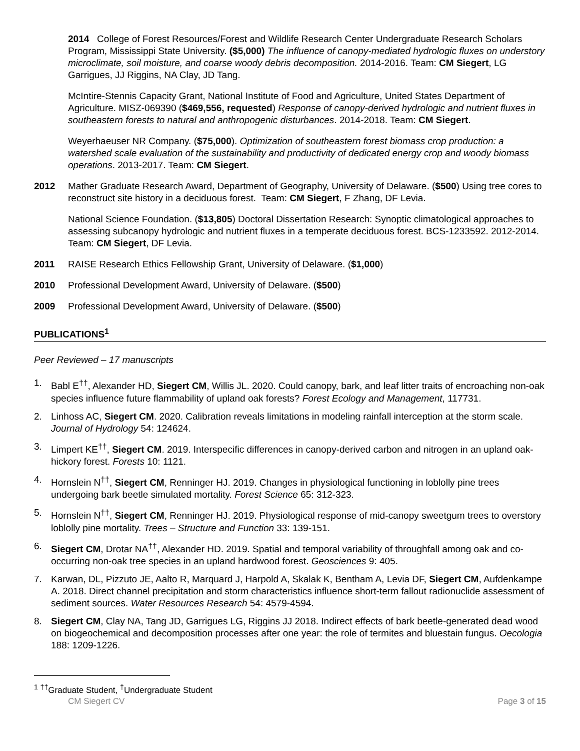2014 College of Forest Resources/Forest and Wildlife Research Center Undergraduate Research Scholars Program, Mississippi State University. ($5,000) The influence of canopy-mediated hydrologic fluxes on understory microclimate, soil moisture, and coarse woody debris decomposition. 2014-2016. Team: CM Siegert, LG Garrigues, JJ Riggins, NA Clay, JD Tang.
McIntire-Stennis Capacity Grant, National Institute of Food and Agriculture, United States Department of Agriculture. MISZ-069390 ($469,556, requested) Response of canopy-derived hydrologic and nutrient fluxes in southeastern forests to natural and anthropogenic disturbances. 2014-2018. Team: CM Siegert.
Weyerhaeuser NR Company. ($75,000). Optimization of southeastern forest biomass crop production: a watershed scale evaluation of the sustainability and productivity of dedicated energy crop and woody biomass operations. 2013-2017. Team: CM Siegert.
2012 Mather Graduate Research Award, Department of Geography, University of Delaware. ($500) Using tree cores to reconstruct site history in a deciduous forest. Team: CM Siegert, F Zhang, DF Levia.
National Science Foundation. ($13,805) Doctoral Dissertation Research: Synoptic climatological approaches to assessing subcanopy hydrologic and nutrient fluxes in a temperate deciduous forest. BCS-1233592. 2012-2014. Team: CM Siegert, DF Levia.
2011 RAISE Research Ethics Fellowship Grant, University of Delaware. ($1,000)
2010 Professional Development Award, University of Delaware. ($500)
2009 Professional Development Award, University of Delaware. ($500)
PUBLICATIONS<sup>1</sup>
Peer Reviewed – 17 manuscripts
1. Babl E<sup>††</sup>, Alexander HD, Siegert CM, Willis JL. 2020. Could canopy, bark, and leaf litter traits of encroaching non-oak species influence future flammability of upland oak forests? Forest Ecology and Management, 117731.
2. Linhoss AC, Siegert CM. 2020. Calibration reveals limitations in modeling rainfall interception at the storm scale. Journal of Hydrology 54: 124624.
3. Limpert KE<sup>††</sup>, Siegert CM. 2019. Interspecific differences in canopy-derived carbon and nitrogen in an upland oak-hickory forest. Forests 10: 1121.
4. Hornslein N<sup>††</sup>, Siegert CM, Renninger HJ. 2019. Changes in physiological functioning in loblolly pine trees undergoing bark beetle simulated mortality. Forest Science 65: 312-323.
5. Hornslein N<sup>††</sup>, Siegert CM, Renninger HJ. 2019. Physiological response of mid-canopy sweetgum trees to overstory loblolly pine mortality. Trees – Structure and Function 33: 139-151.
6. Siegert CM, Drotar NA<sup>††</sup>, Alexander HD. 2019. Spatial and temporal variability of throughfall among oak and co-occurring non-oak tree species in an upland hardwood forest. Geosciences 9: 405.
7. Karwan, DL, Pizzuto JE, Aalto R, Marquard J, Harpold A, Skalak K, Bentham A, Levia DF, Siegert CM, Aufdenkampe A. 2018. Direct channel precipitation and storm characteristics influence short-term fallout radionuclide assessment of sediment sources. Water Resources Research 54: 4579-4594.
8. Siegert CM, Clay NA, Tang JD, Garrigues LG, Riggins JJ 2018. Indirect effects of bark beetle-generated dead wood on biogeochemical and decomposition processes after one year: the role of termites and bluestain fungus. Oecologia 188: 1209-1226.
<sup>1</sup> <sup>††</sup>Graduate Student, <sup>†</sup>Undergraduate Student
CM Siegert CV Page 3 of 15